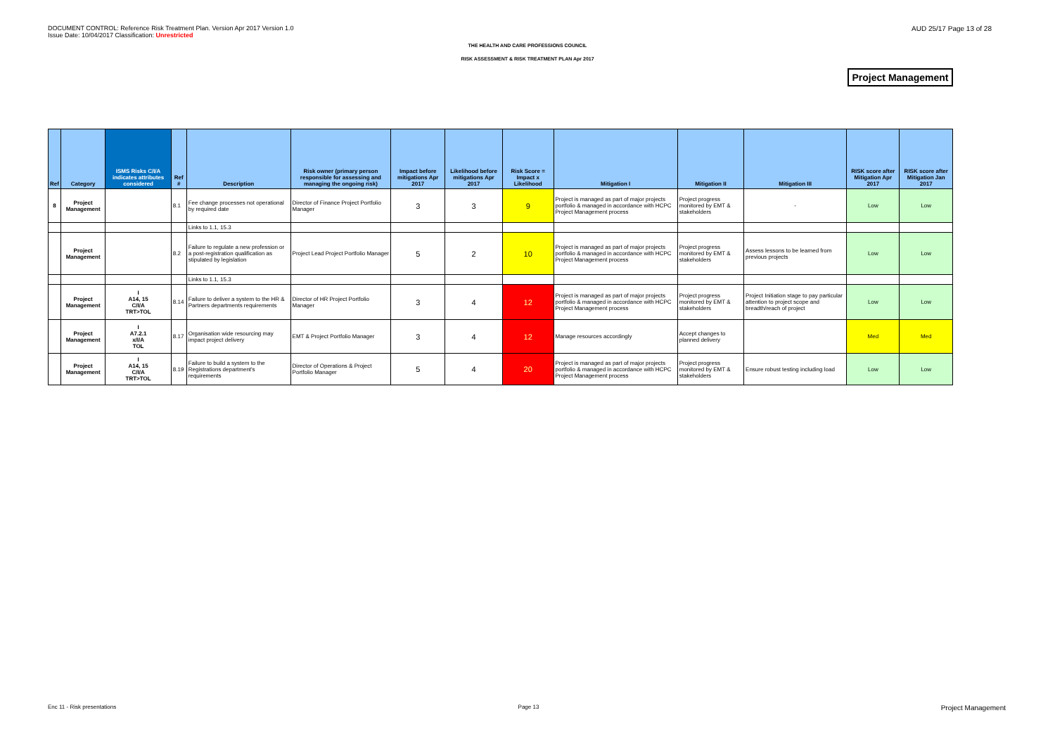DOCUMENT CONTROL: Reference Risk Treatment Plan. Version Apr 2017 Version 1.0
Issue Date: 10/04/2017 Classification: Unrestricted
AUD 25/17 Page 13 of 28
THE HEALTH AND CARE PROFESSIONS COUNCIL
RISK ASSESSMENT & RISK TREATMENT PLAN Apr 2017
Project Management
| Ref | Category | ISMS Risks C/I/A indicates attributes considered | Ref # | Description | Risk owner (primary person responsible for assessing and managing the ongoing risk) | Impact before mitigations Apr 2017 | Likelihood before mitigations Apr 2017 | Risk Score = Impact x Likelihood | Mitigation I | Mitigation II | Mitigation III | RISK score after Mitigation Apr 2017 | RISK score after Mitigation Jan 2017 |
| --- | --- | --- | --- | --- | --- | --- | --- | --- | --- | --- | --- | --- | --- |
| 8 | Project Management | | 8.1 | Fee change processes not operational by required date | Director of Finance Project Portfolio Manager | 3 | 3 | 9 | Project is managed as part of major projects portfolio & managed in accordance with HCPC Project Management process | Project progress monitored by EMT & stakeholders | - | Low | Low |
| | | | | Links to 1.1, 15.3 | | | | | | | | | |
| | Project Management | | 8.2 | Failure to regulate a new profession or a post-registration qualification as stipulated by legislation | Project Lead Project Portfolio Manager | 5 | 2 | 10 | Project is managed as part of major projects portfolio & managed in accordance with HCPC Project Management process | Project progress monitored by EMT & stakeholders | Assess lessons to be learned from previous projects | Low | Low |
| | | | | Links to 1.1, 15.3 | | | | | | | | | |
| | Project Management | I A14, 15 C/I/A TRT>TOL | 8.14 | Failure to deliver a system to the HR & Partners departments requirements | Director of HR Project Portfolio Manager | 3 | 4 | 12 | Project is managed as part of major projects portfolio & managed in accordance with HCPC Project Management process | Project progress monitored by EMT & stakeholders | Project Initiation stage to pay particular attention to project scope and breadth/reach of project | Low | Low |
| | Project Management | I A7.2.1 x/I/A TOL | 8.17 | Organisation wide resourcing may impact project delivery | EMT & Project Portfolio Manager | 3 | 4 | 12 | Manage resources accordingly | Accept changes to planned delivery | | Med | Med |
| | Project Management | I A14, 15 C/I/A TRT>TOL | 8.19 | Failure to build a system to the Registrations department's requirements | Director of Operations & Project Portfolio Manager | 5 | 4 | 20 | Project is managed as part of major projects portfolio & managed in accordance with HCPC Project Management process | Project progress monitored by EMT & stakeholders | Ensure robust testing including load | Low | Low |
Enc 11 - Risk presentations Page 13 Project Management